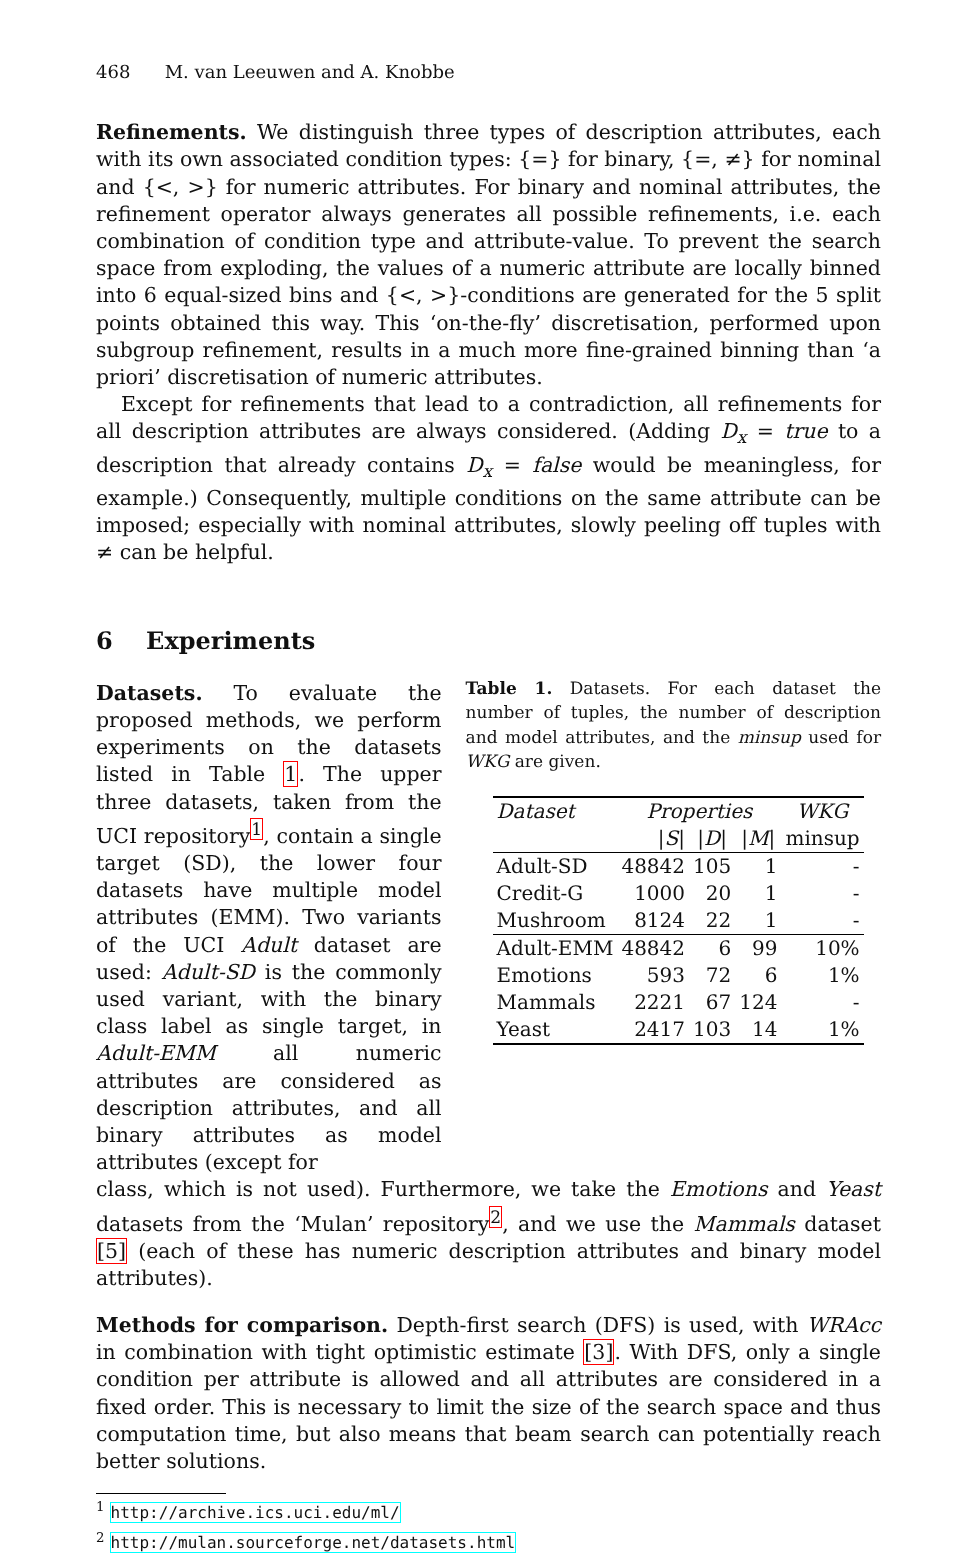468 M. van Leeuwen and A. Knobbe
Refinements. We distinguish three types of description attributes, each with its own associated condition types: {=} for binary, {=, ≠} for nominal and {<, >} for numeric attributes. For binary and nominal attributes, the refinement operator always generates all possible refinements, i.e. each combination of condition type and attribute-value. To prevent the search space from exploding, the values of a numeric attribute are locally binned into 6 equal-sized bins and {<, >}-conditions are generated for the 5 split points obtained this way. This ‘on-the-fly’ discretisation, performed upon subgroup refinement, results in a much more fine-grained binning than ‘a priori’ discretisation of numeric attributes.
Except for refinements that lead to a contradiction, all refinements for all description attributes are always considered. (Adding D<sub>x</sub> = true to a description that already contains D<sub>x</sub> = false would be meaningless, for example.) Consequently, multiple conditions on the same attribute can be imposed; especially with nominal attributes, slowly peeling off tuples with ≠ can be helpful.
6 Experiments
Datasets. To evaluate the proposed methods, we perform experiments on the datasets listed in Table 1. The upper three datasets, taken from the UCI repository<sup>1</sup>, contain a single target (SD), the lower four datasets have multiple model attributes (EMM). Two variants of the UCI Adult dataset are used: Adult-SD is the commonly used variant, with the binary class label as single target, in Adult-EMM all numeric attributes are considered as description attributes, and all binary attributes as model attributes (except for
Table 1. Datasets. For each dataset the number of tuples, the number of description and model attributes, and the minsup used for WKG are given.
| Dataset | Properties | | | WKG |
| --- | --- | --- | --- | --- |
| | / S / | / D / | / M / | minsup |
| Adult-SD | 48842 | 105 | 1 | - |
| Credit-G | 1000 | 20 | 1 | - |
| Mushroom | 8124 | 22 | 1 | - |
| Adult-EMM | 48842 | 6 | 99 | 10% |
| Emotions | 593 | 72 | 6 | 1% |
| Mammals | 2221 | 67 | 124 | - |
| Yeast | 2417 | 103 | 14 | 1% |
class, which is not used). Furthermore, we take the Emotions and Yeast datasets from the ‘Mulan’ repository<sup>2</sup>, and we use the Mammals dataset [5] (each of these has numeric description attributes and binary model attributes).
Methods for comparison. Depth-first search (DFS) is used, with WRAcc in combination with tight optimistic estimate [3]. With DFS, only a single condition per attribute is allowed and all attributes are considered in a fixed order. This is necessary to limit the size of the search space and thus computation time, but also means that beam search can potentially reach better solutions.
<sup>1</sup> http://archive.ics.uci.edu/ml/
<sup>2</sup> http://mulan.sourceforge.net/datasets.html